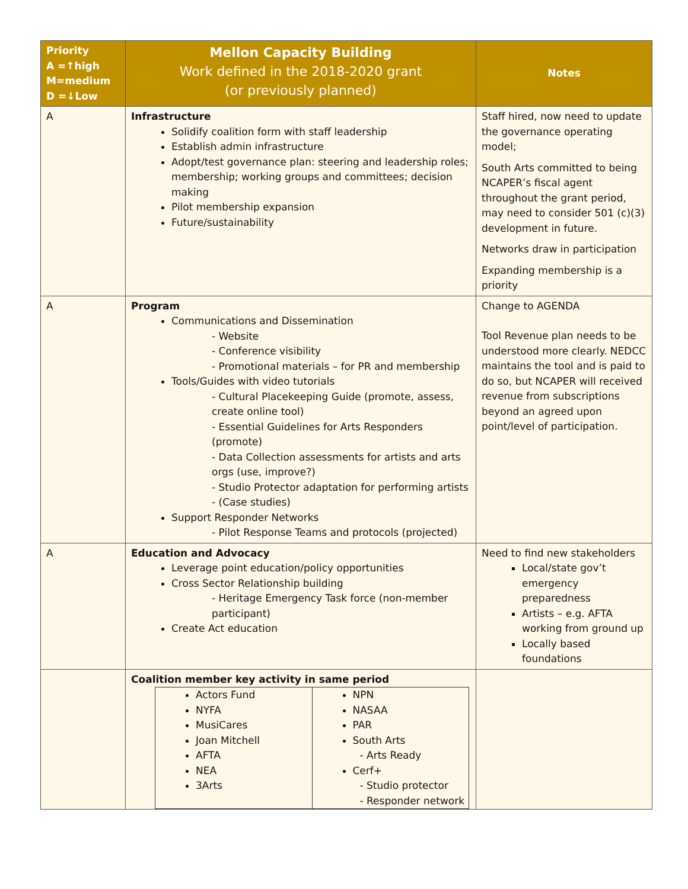| Priority A =↑high M=medium D =↓Low | Mellon Capacity Building Work defined in the 2018-2020 grant (or previously planned) | Notes |
| --- | --- | --- |
| A | Infrastructure Solidify coalition form with staff leadership Establish admin infrastructure Adopt/test governance plan: steering and leadership roles; membership; working groups and committees; decision making Pilot membership expansion Future/sustainability | Staff hired, now need to update the governance operating model; South Arts committed to being NCAPER’s fiscal agent throughout the grant period, may need to consider 501 (c)(3) development in future. Networks draw in participation Expanding membership is a priority |
| A | Program Communications and Dissemination - Website - Conference visibility - Promotional materials – for PR and membership Tools/Guides with video tutorials - Cultural Placekeeping Guide (promote, assess, create online tool) - Essential Guidelines for Arts Responders (promote) - Data Collection assessments for artists and arts orgs (use, improve?) - Studio Protector adaptation for performing artists - (Case studies) Support Responder Networks - Pilot Response Teams and protocols (projected) | Change to AGENDA Tool Revenue plan needs to be understood more clearly. NEDCC maintains the tool and is paid to do so, but NCAPER will received revenue from subscriptions beyond an agreed upon point/level of participation. |
| A | Education and Advocacy Leverage point education/policy opportunities Cross Sector Relationship building - Heritage Emergency Task force (non-member participant) Create Act education | Need to find new stakeholders Local/state gov’t emergency preparedness Artists – e.g. AFTA working from ground up Locally based foundations |
| | Coalition member key activity in same period / Actors Fund NYFA MusiCares Joan Mitchell AFTA NEA 3Arts / NPN NASAA PAR South Arts - Arts Ready Cerf+ - Studio protector - Responder network / | |